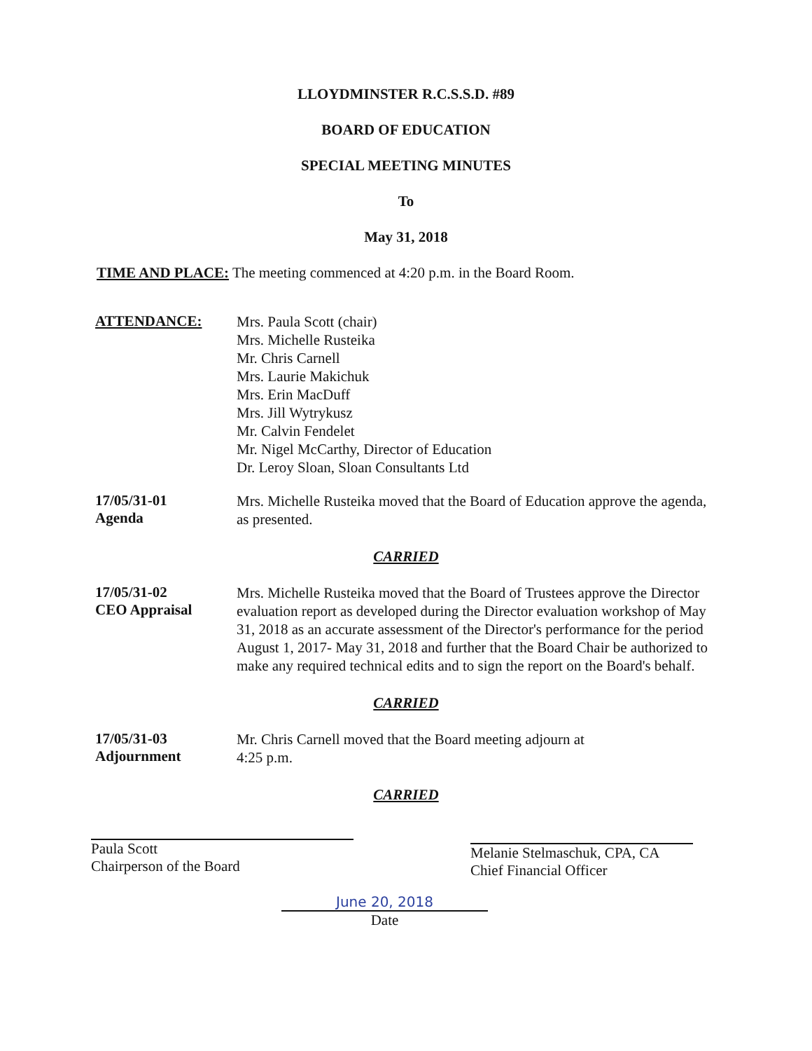LLOYDMINSTER R.C.S.S.D. #89
BOARD OF EDUCATION
SPECIAL MEETING MINUTES
To
May 31, 2018
TIME AND PLACE: The meeting commenced at 4:20 p.m. in the Board Room.
ATTENDANCE:
Mrs. Paula Scott (chair)
Mrs. Michelle Rusteika
Mr. Chris Carnell
Mrs. Laurie Makichuk
Mrs. Erin MacDuff
Mrs. Jill Wytrykusz
Mr. Calvin Fendelet
Mr. Nigel McCarthy, Director of Education
Dr. Leroy Sloan, Sloan Consultants Ltd
17/05/31-01
Agenda
Mrs. Michelle Rusteika moved that the Board of Education approve the agenda, as presented.
CARRIED
17/05/31-02
CEO Appraisal
Mrs. Michelle Rusteika moved that the Board of Trustees approve the Director evaluation report as developed during the Director evaluation workshop of May 31, 2018 as an accurate assessment of the Director's performance for the period August 1, 2017- May 31, 2018 and further that the Board Chair be authorized to make any required technical edits and to sign the report on the Board's behalf.
CARRIED
17/05/31-03
Adjournment
Mr. Chris Carnell moved that the Board meeting adjourn at
4:25 p.m.
CARRIED
Paula Scott
Chairperson of the Board
Melanie Stelmaschuk, CPA, CA
Chief Financial Officer
June 20, 2018
Date